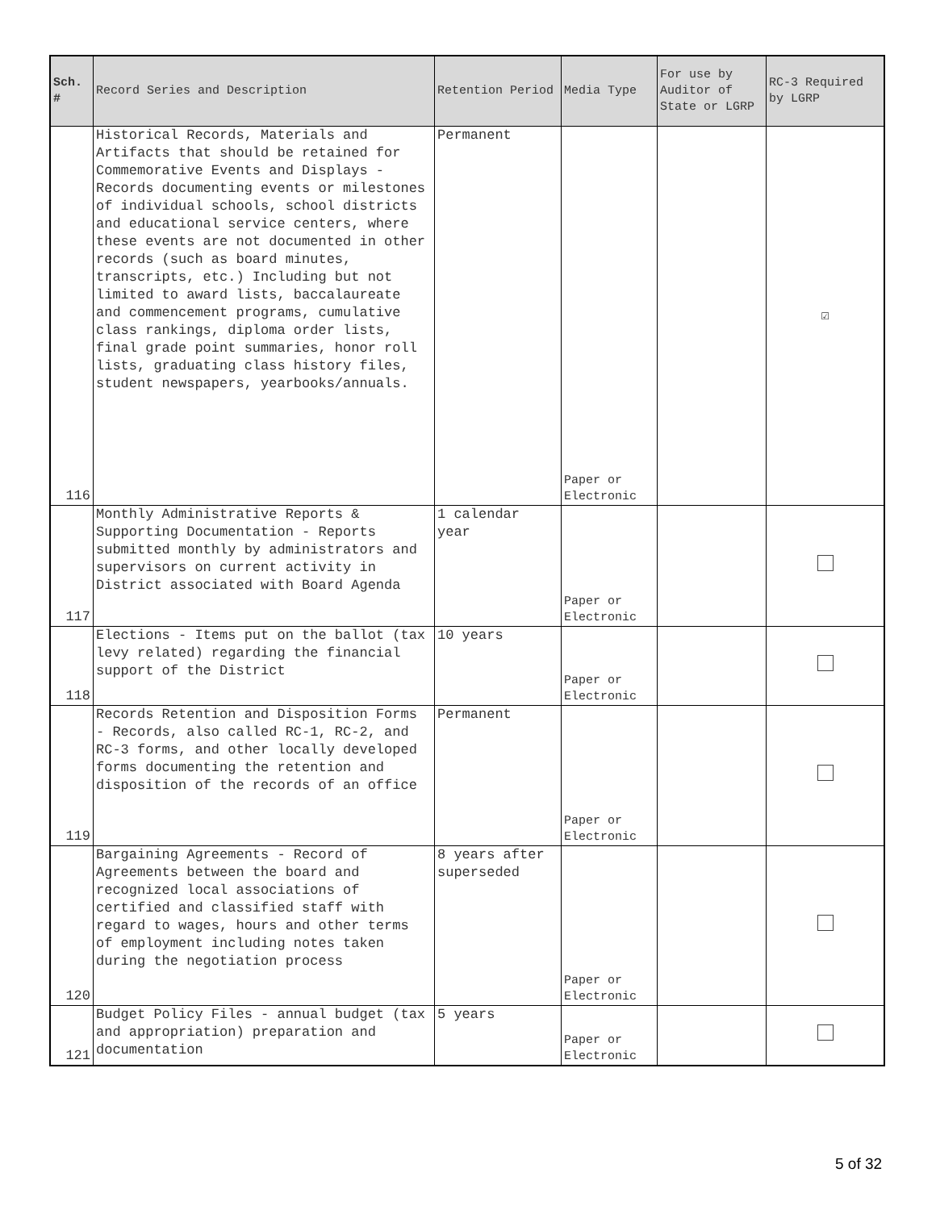| Sch. # | Record Series and Description | Retention Period | Media Type | For use by Auditor of State or LGRP | RC-3 Required by LGRP |
| --- | --- | --- | --- | --- | --- |
| 116 | Historical Records, Materials and Artifacts that should be retained for Commemorative Events and Displays - Records documenting events or milestones of individual schools, school districts and educational service centers, where these events are not documented in other records (such as board minutes, transcripts, etc.) Including but not limited to award lists, baccalaureate and commencement programs, cumulative class rankings, diploma order lists, final grade point summaries, honor roll lists, graduating class history files, student newspapers, yearbooks/annuals. | Permanent | Paper or Electronic | | ☑ |
| 117 | Monthly Administrative Reports & Supporting Documentation - Reports submitted monthly by administrators and supervisors on current activity in District associated with Board Agenda | 1 calendar year | Paper or Electronic | | |
| 118 | Elections - Items put on the ballot (tax levy related) regarding the financial support of the District | 10 years | Paper or Electronic | | |
| 119 | Records Retention and Disposition Forms - Records, also called RC-1, RC-2, and RC-3 forms, and other locally developed forms documenting the retention and disposition of the records of an office | Permanent | Paper or Electronic | | |
| 120 | Bargaining Agreements - Record of Agreements between the board and recognized local associations of certified and classified staff with regard to wages, hours and other terms of employment including notes taken during the negotiation process | 8 years after superseded | Paper or Electronic | | |
| 121 | Budget Policy Files - annual budget (tax and appropriation) preparation and documentation | 5 years | Paper or Electronic | | |
5 of 32